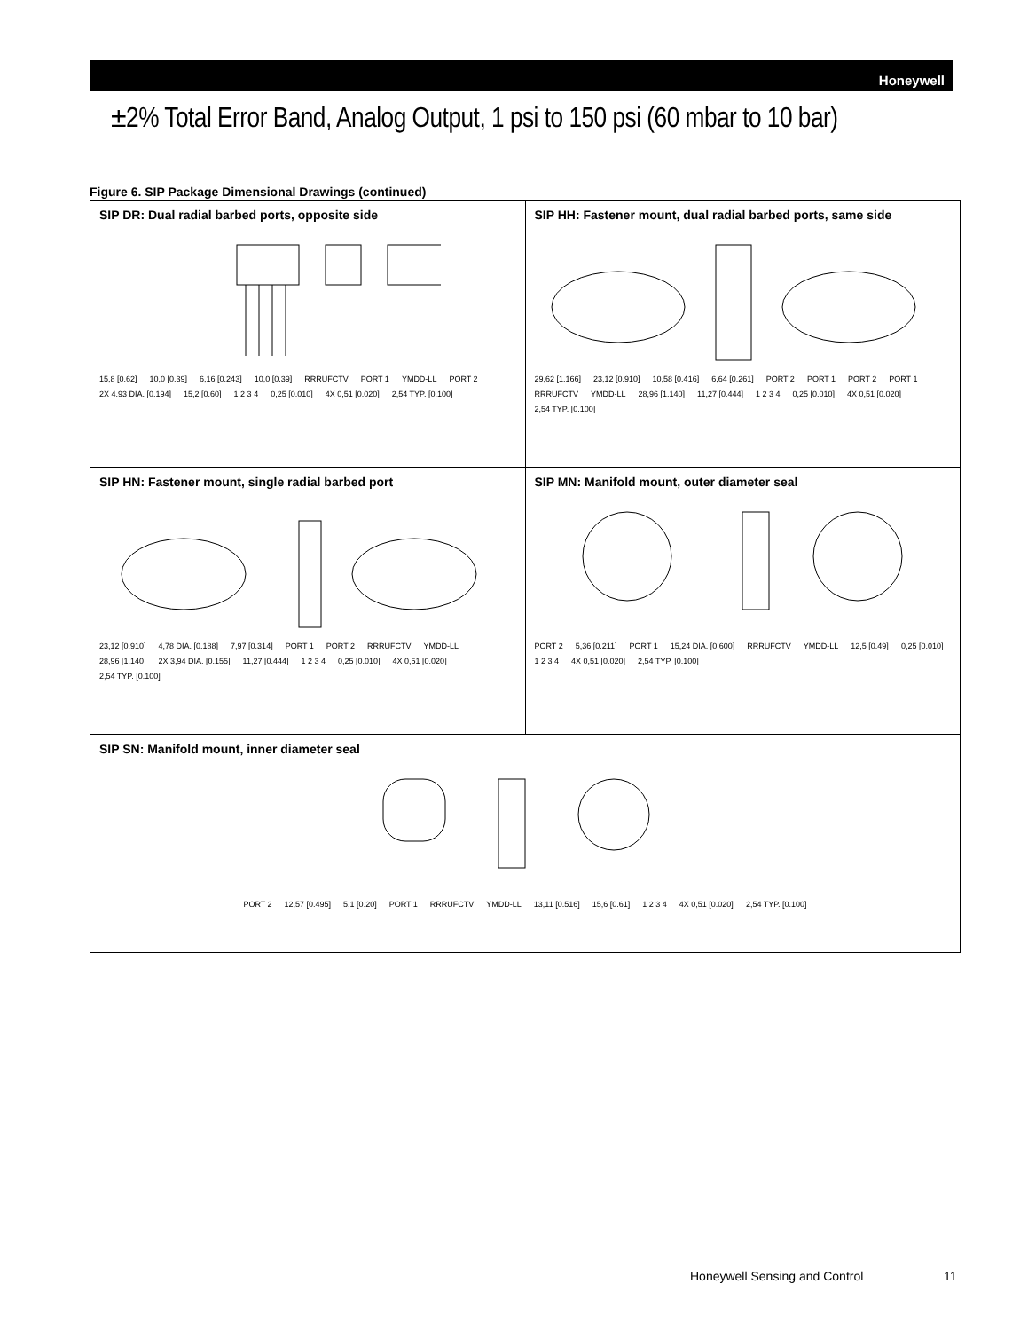Honeywell
±2% Total Error Band, Analog Output, 1 psi to 150 psi (60 mbar to 10 bar)
Figure 6. SIP Package Dimensional Drawings (continued)
SIP DR: Dual radial barbed ports, opposite side
15,8 [0.62] 10,0 [0.39] 6,16 [0.243] 10,0 [0.39] RRRUFCTV PORT 1 YMDD-LL PORT 2 2X 4.93 DIA. [0.194] 15,2 [0.60] 1 2 3 4 0,25 [0.010] 4X 0,51 [0.020] 2,54 TYP. [0.100]
SIP HH: Fastener mount, dual radial barbed ports, same side
29,62 [1.166] 23,12 [0.910] 10,58 [0.416] 6,64 [0.261] PORT 2 PORT 1 PORT 2 PORT 1 RRRUFCTV YMDD-LL 28,96 [1.140] 11,27 [0.444] 1 2 3 4 0,25 [0.010] 4X 0,51 [0.020] 2,54 TYP. [0.100]
SIP HN: Fastener mount, single radial barbed port
23,12 [0.910] 4,78 DIA. [0.188] 7,97 [0.314] PORT 1 PORT 2 RRRUFCTV YMDD-LL 28,96 [1.140] 2X 3,94 DIA. [0.155] 11,27 [0.444] 1 2 3 4 0,25 [0.010] 4X 0,51 [0.020] 2,54 TYP. [0.100]
SIP MN: Manifold mount, outer diameter seal
PORT 2 5,36 [0.211] PORT 1 15,24 DIA. [0.600] RRRUFCTV YMDD-LL 12,5 [0.49] 0,25 [0.010] 1 2 3 4 4X 0,51 [0.020] 2,54 TYP. [0.100]
SIP SN: Manifold mount, inner diameter seal
PORT 2 12,57 [0.495] 5,1 [0.20] PORT 1 RRRUFCTV YMDD-LL 13,11 [0.516] 15,6 [0.61] 1 2 3 4 4X 0,51 [0.020] 2,54 TYP. [0.100]
Honeywell Sensing and Control 11